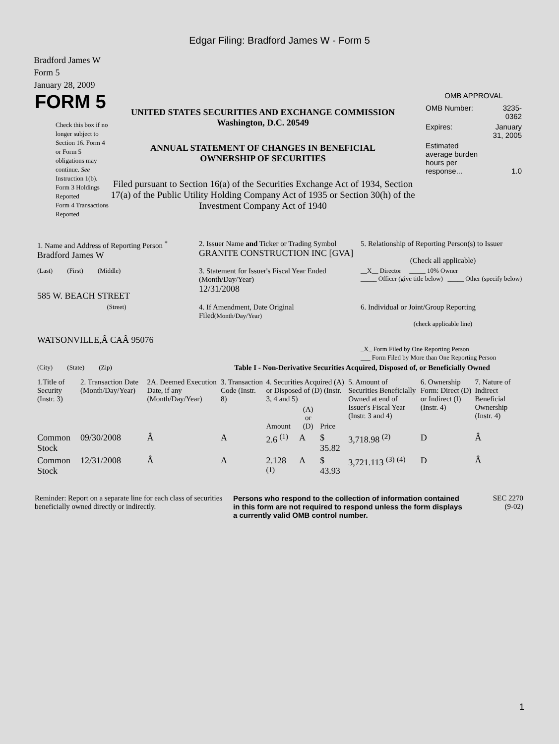Edgar Filing: Bradford James W - Form 5
Bradford James W
Form 5
January 28, 2009
FORM 5
Check this box if no longer subject to Section 16. Form 4 or Form 5 obligations may continue. See Instruction 1(b).
Form 3 Holdings Reported
Form 4 Transactions Reported
UNITED STATES SECURITIES AND EXCHANGE COMMISSION
Washington, D.C. 20549
ANNUAL STATEMENT OF CHANGES IN BENEFICIAL
OWNERSHIP OF SECURITIES
Filed pursuant to Section 16(a) of the Securities Exchange Act of 1934, Section 17(a) of the Public Utility Holding Company Act of 1935 or Section 30(h) of the Investment Company Act of 1940
OMB APPROVAL
| OMB Number: | 3235-0362 |
| Expires: | January 31, 2005 |
| Estimated average burden hours per response... | 1.0 |
| 1. Name and Address of Reporting Person <sup>*</sup> Bradford James W | 2. Issuer Name and Ticker or Trading Symbol GRANITE CONSTRUCTION INC [GVA] | 5. Relationship of Reporting Person(s) to Issuer (Check all applicable) |
| (Last) (First) (Middle) 585 W. BEACH STREET | 3. Statement for Issuer's Fiscal Year Ended (Month/Day/Year) 12/31/2008 | __X__ Director _____ 10% Owner _____ Officer (give title below) _____ Other (specify below) |
| (Street) WATSONVILLE,Â CAÂ 95076 | 4. If Amendment, Date Original Filed (Month/Day/Year) | 6. Individual or Joint/Group Reporting (check applicable line) _X_ Form Filed by One Reporting Person ___ Form Filed by More than One Reporting Person |
| (City) (State) (Zip) | Table I - Non-Derivative Securities Acquired, Disposed of, or Beneficially Owned | |
| 1.Title of Security (Instr. 3) | 2. Transaction Date (Month/Day/Year) | 2A. Deemed Execution Date, if any (Month/Day/Year) | 3. Transaction Code (Instr. 8) | 4. Securities Acquired (A) or Disposed of (D) (Instr. 3, 4 and 5) | | | 5. Amount of Securities Beneficially Owned at end of Issuer's Fiscal Year (Instr. 3 and 4) | 6. Ownership Form: Direct (D) or Indirect (I) (Instr. 4) | 7. Nature of Indirect Beneficial Ownership (Instr. 4) |
| --- | --- | --- | --- | --- | --- | --- | --- | --- | --- |
| | | | | Amount | (A) or (D) | Price | | | |
| Common Stock | 09/30/2008 | Â | A | 2.6 <sup>(1)</sup> | A | $ 35.82 | 3,718.98 <sup>(2)</sup> | D | Â |
| Common Stock | 12/31/2008 | Â | A | 2.128 <sup>(1)</sup> | A | $ 43.93 | 3,721.113 <sup>(3)</sup> <sup>(4)</sup> | D | Â |
Reminder: Report on a separate line for each class of securities beneficially owned directly or indirectly.
Persons who respond to the collection of information contained in this form are not required to respond unless the form displays a currently valid OMB control number.
SEC 2270
(9-02)
1